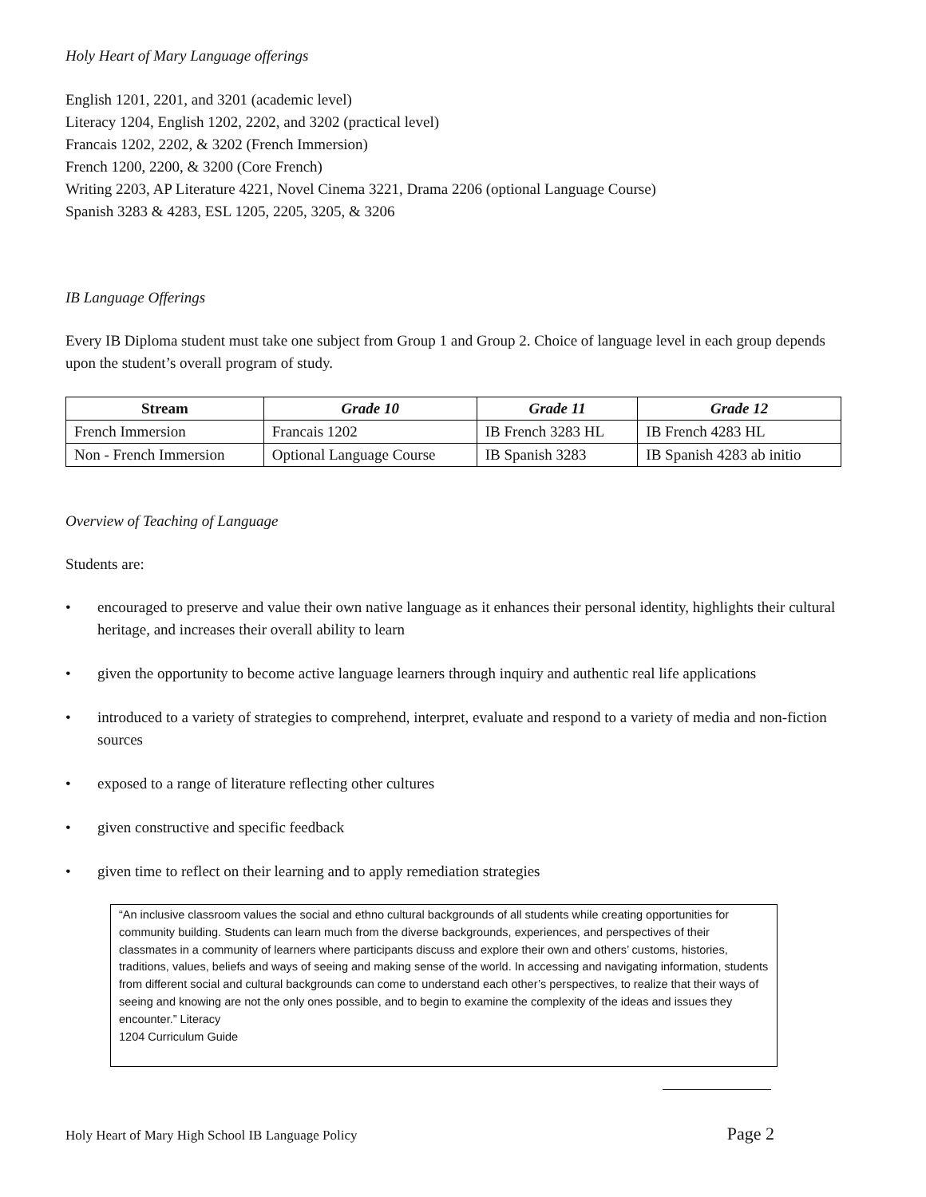Holy Heart of Mary Language offerings
English 1201, 2201, and 3201 (academic level)
Literacy 1204, English 1202, 2202, and 3202 (practical level)
Francais 1202, 2202, & 3202 (French Immersion)
French 1200, 2200, & 3200 (Core French)
Writing 2203, AP Literature 4221, Novel Cinema 3221, Drama 2206 (optional Language Course)
Spanish 3283 & 4283, ESL 1205, 2205, 3205, & 3206
IB Language Offerings
Every IB Diploma student must take one subject from Group 1 and Group 2. Choice of language level in each group depends upon the student’s overall program of study.
| Stream | Grade 10 | Grade 11 | Grade 12 |
| --- | --- | --- | --- |
| French Immersion | Francais 1202 | IB French 3283 HL | IB French 4283 HL |
| Non - French Immersion | Optional Language Course | IB Spanish 3283 | IB Spanish 4283 ab initio |
Overview of Teaching of Language
Students are:
• encouraged to preserve and value their own native language as it enhances their personal identity, highlights their cultural heritage, and increases their overall ability to learn
• given the opportunity to become active language learners through inquiry and authentic real life applications
• introduced to a variety of strategies to comprehend, interpret, evaluate and respond to a variety of media and non-fiction sources
• exposed to a range of literature reflecting other cultures
• given constructive and specific feedback
• given time to reflect on their learning and to apply remediation strategies
“An inclusive classroom values the social and ethno cultural backgrounds of all students while creating opportunities for community building. Students can learn much from the diverse backgrounds, experiences, and perspectives of their classmates in a community of learners where participants discuss and explore their own and others’ customs, histories, traditions, values, beliefs and ways of seeing and making sense of the world. In accessing and navigating information, students from different social and cultural backgrounds can come to understand each other’s perspectives, to realize that their ways of seeing and knowing are not the only ones possible, and to begin to examine the complexity of the ideas and issues they encounter.” Literacy
1204 Curriculum Guide
Holy Heart of Mary High School IB Language Policy Page 2